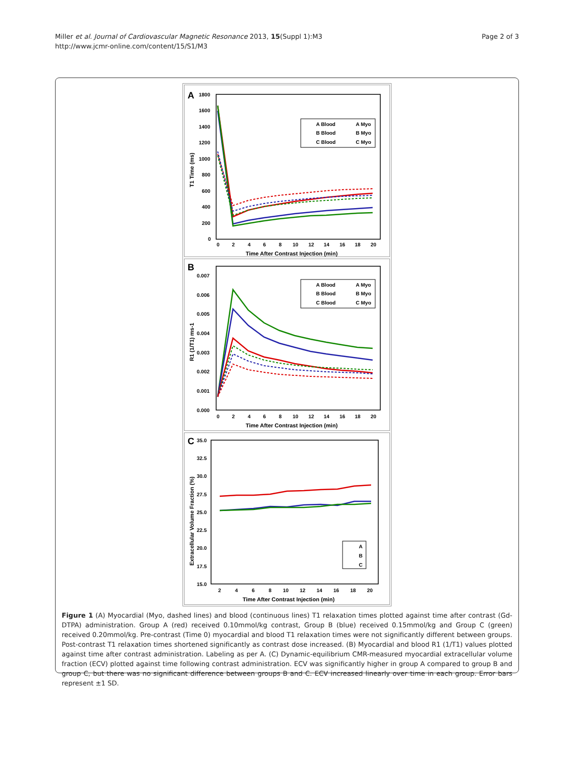Miller et al. Journal of Cardiovascular Magnetic Resonance 2013, 15(Suppl 1):M3
http://www.jcmr-online.com/content/15/S1/M3
Page 2 of 3
A
1800
1600
1400
1200
1000
800
600
400
200
0
0
2
4
6
8
10
12
14
16
18
20
Time After Contrast Injection (min)
T1 Time (ms)
A Blood
A Myo
B Blood
B Myo
C Blood
C Myo
B
0.007
0.006
0.005
0.004
0.003
0.002
0.001
0.000
0
2
4
6
8
10
12
14
16
18
20
Time After Contrast Injection (min)
R1 (1/T1) ms-1
A Blood
A Myo
B Blood
B Myo
C Blood
C Myo
C
35.0
32.5
30.0
27.5
25.0
22.5
20.0
17.5
15.0
2
4
6
8
10
12
14
16
18
20
Time After Contrast Injection (min)
Extracellular Volume Fraction (%)
A
B
C
Figure 1 (A) Myocardial (Myo, dashed lines) and blood (continuous lines) T1 relaxation times plotted against time after contrast (Gd-DTPA) administration. Group A (red) received 0.10mmol/kg contrast, Group B (blue) received 0.15mmol/kg and Group C (green) received 0.20mmol/kg. Pre-contrast (Time 0) myocardial and blood T1 relaxation times were not significantly different between groups. Post-contrast T1 relaxation times shortened significantly as contrast dose increased. (B) Myocardial and blood R1 (1/T1) values plotted against time after contrast administration. Labeling as per A. (C) Dynamic-equilibrium CMR-measured myocardial extracellular volume fraction (ECV) plotted against time following contrast administration. ECV was significantly higher in group A compared to group B and group C, but there was no significant difference between groups B and C. ECV increased linearly over time in each group. Error bars represent ±1 SD.